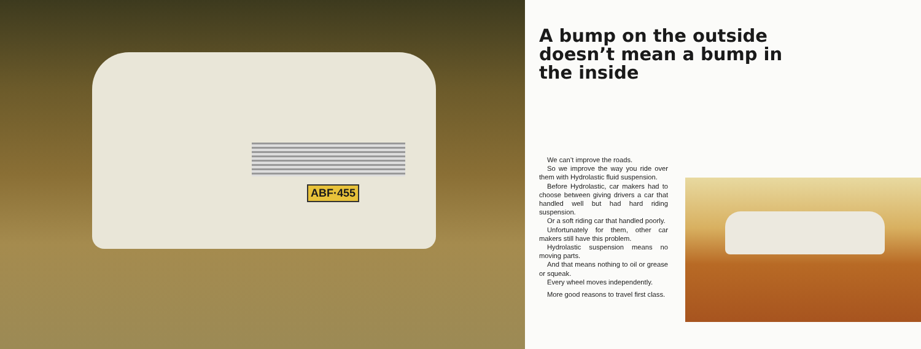ABF·455
A bump on the outside doesn’t mean a bump in the inside
We can’t improve the roads.
So we improve the way you ride over them with Hydrolastic fluid suspension.
Before Hydrolastic, car makers had to choose between giving drivers a car that handled well but had hard riding suspension.
Or a soft riding car that handled poorly.
Unfortunately for them, other car makers still have this problem.
Hydrolastic suspension means no moving parts.
And that means nothing to oil or grease or squeak.
Every wheel moves independently.
More good reasons to travel first class.